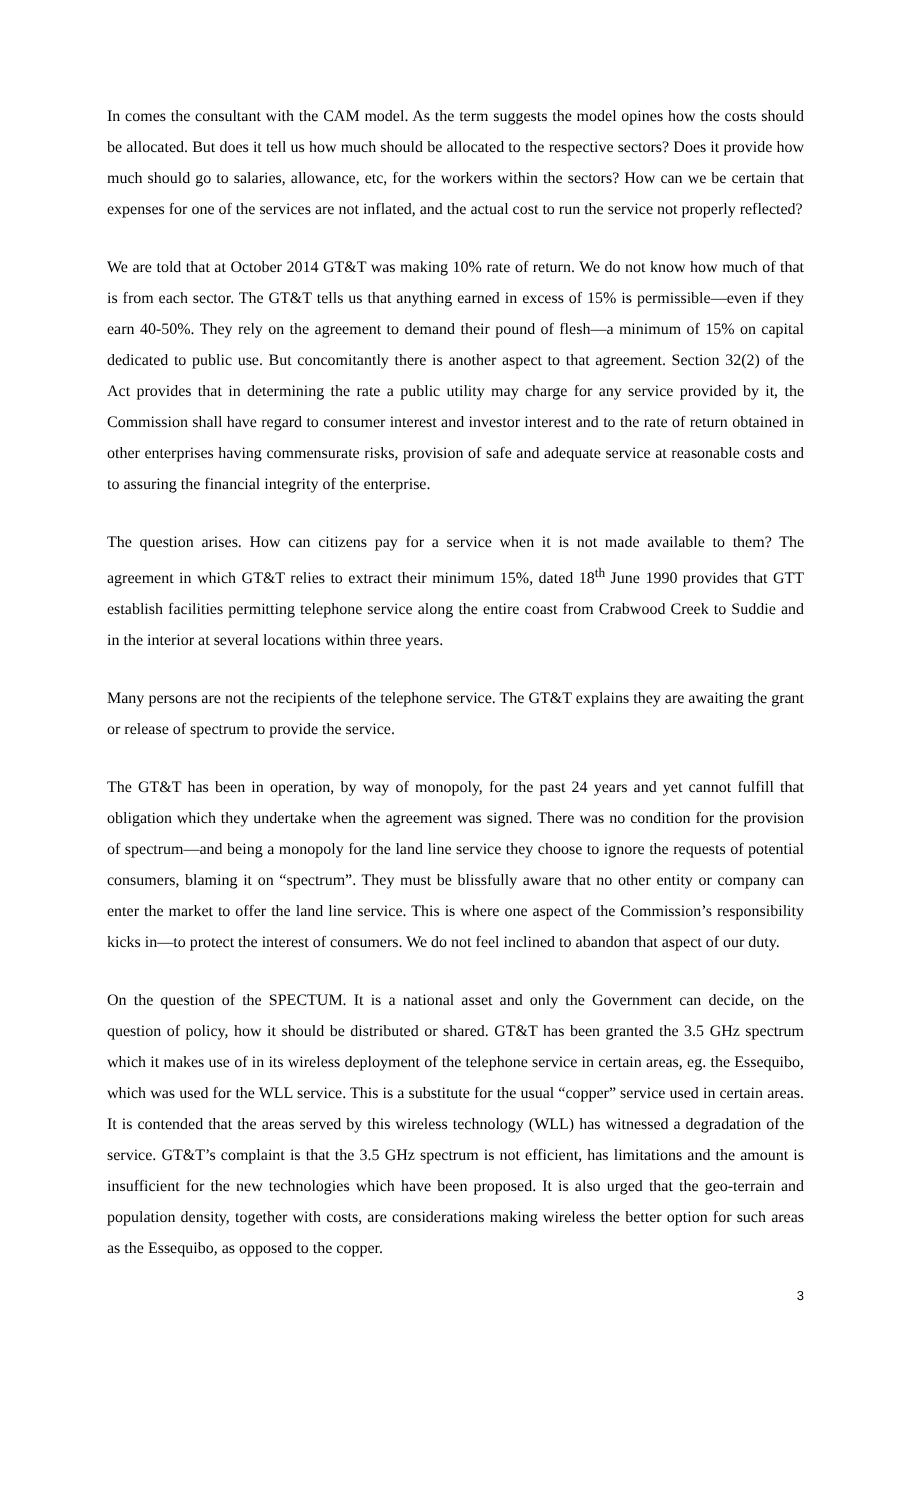In comes the consultant with the CAM model. As the term suggests the model opines how the costs should be allocated. But does it tell us how much should be allocated to the respective sectors? Does it provide how much should go to salaries, allowance, etc, for the workers within the sectors? How can we be certain that expenses for one of the services are not inflated, and the actual cost to run the service not properly reflected?
We are told that at October 2014 GT&T was making 10% rate of return. We do not know how much of that is from each sector. The GT&T tells us that anything earned in excess of 15% is permissible—even if they earn 40-50%. They rely on the agreement to demand their pound of flesh—a minimum of 15% on capital dedicated to public use. But concomitantly there is another aspect to that agreement. Section 32(2) of the Act provides that in determining the rate a public utility may charge for any service provided by it, the Commission shall have regard to consumer interest and investor interest and to the rate of return obtained in other enterprises having commensurate risks, provision of safe and adequate service at reasonable costs and to assuring the financial integrity of the enterprise.
The question arises. How can citizens pay for a service when it is not made available to them? The agreement in which GT&T relies to extract their minimum 15%, dated 18<sup>th</sup> June 1990 provides that GTT establish facilities permitting telephone service along the entire coast from Crabwood Creek to Suddie and in the interior at several locations within three years.
Many persons are not the recipients of the telephone service. The GT&T explains they are awaiting the grant or release of spectrum to provide the service.
The GT&T has been in operation, by way of monopoly, for the past 24 years and yet cannot fulfill that obligation which they undertake when the agreement was signed. There was no condition for the provision of spectrum—and being a monopoly for the land line service they choose to ignore the requests of potential consumers, blaming it on “spectrum”. They must be blissfully aware that no other entity or company can enter the market to offer the land line service. This is where one aspect of the Commission’s responsibility kicks in—to protect the interest of consumers. We do not feel inclined to abandon that aspect of our duty.
On the question of the SPECTUM. It is a national asset and only the Government can decide, on the question of policy, how it should be distributed or shared. GT&T has been granted the 3.5 GHz spectrum which it makes use of in its wireless deployment of the telephone service in certain areas, eg. the Essequibo, which was used for the WLL service. This is a substitute for the usual “copper” service used in certain areas. It is contended that the areas served by this wireless technology (WLL) has witnessed a degradation of the service. GT&T’s complaint is that the 3.5 GHz spectrum is not efficient, has limitations and the amount is insufficient for the new technologies which have been proposed. It is also urged that the geo-terrain and population density, together with costs, are considerations making wireless the better option for such areas as the Essequibo, as opposed to the copper.
3